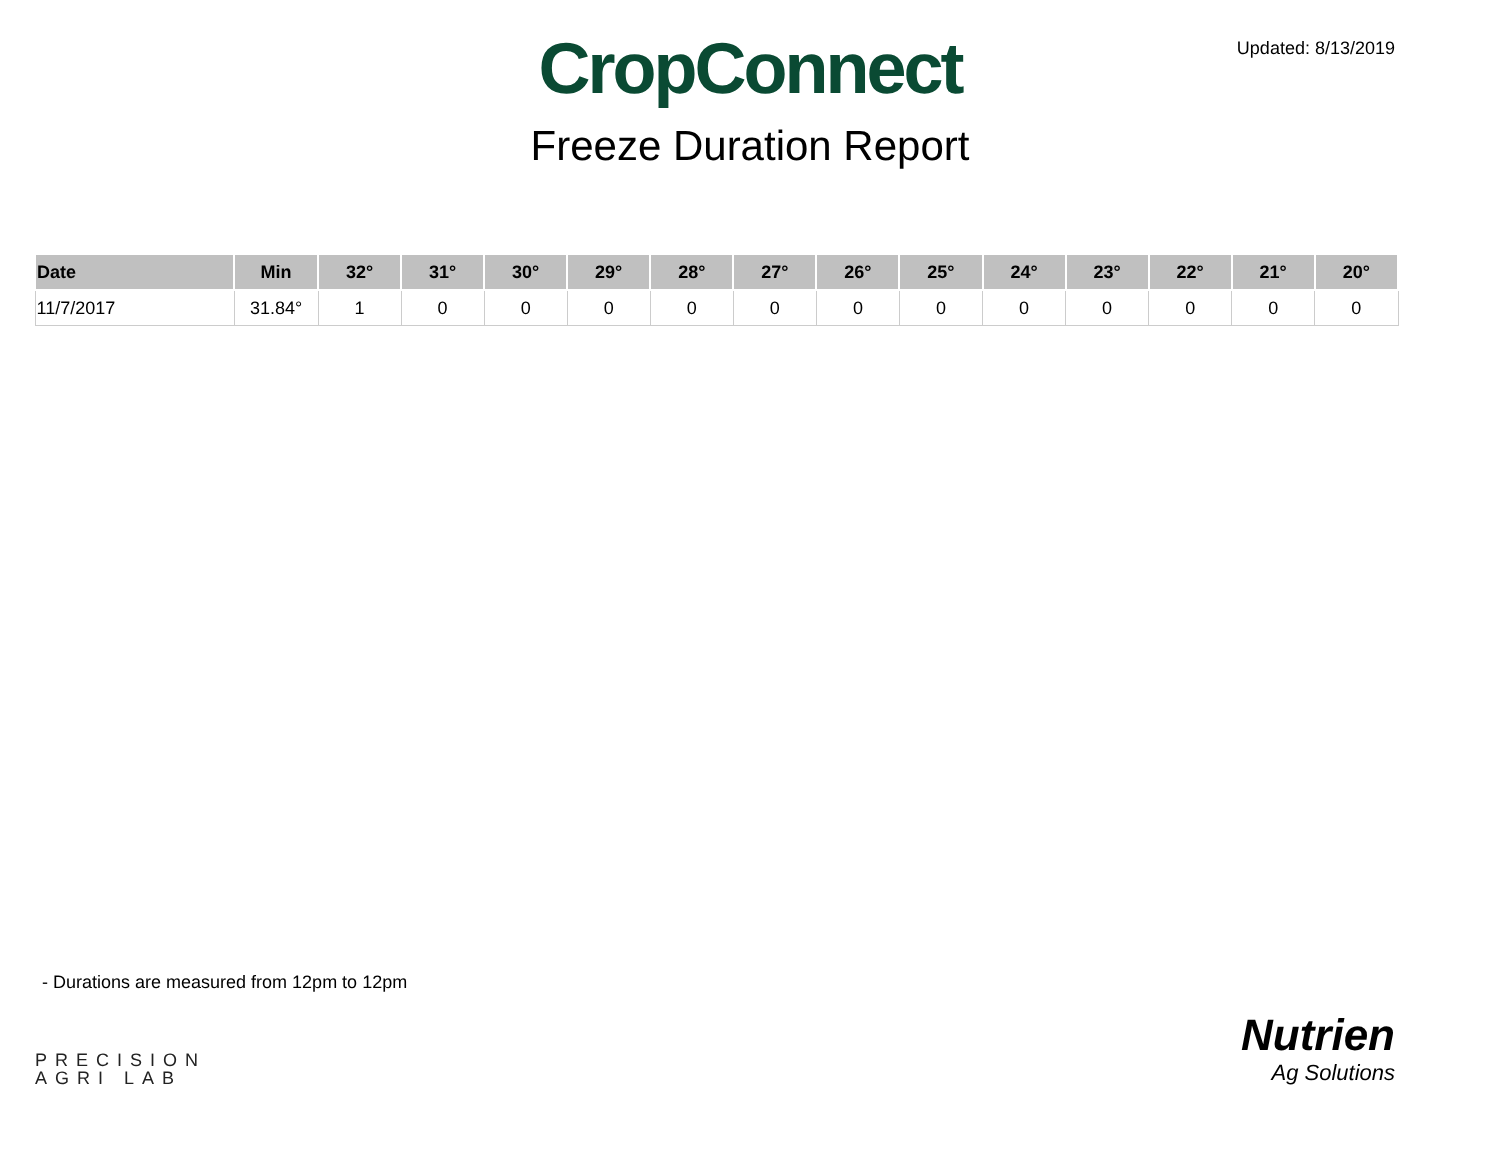Updated: 8/13/2019
CropConnect
Freeze Duration Report
| Date | Min | 32° | 31° | 30° | 29° | 28° | 27° | 26° | 25° | 24° | 23° | 22° | 21° | 20° |
| --- | --- | --- | --- | --- | --- | --- | --- | --- | --- | --- | --- | --- | --- | --- |
| 11/7/2017 | 31.84° | 1 | 0 | 0 | 0 | 0 | 0 | 0 | 0 | 0 | 0 | 0 | 0 | 0 |
- Durations are measured from 12pm to 12pm
PRECISION
AGRI LAB
Nutrien
Ag Solutions